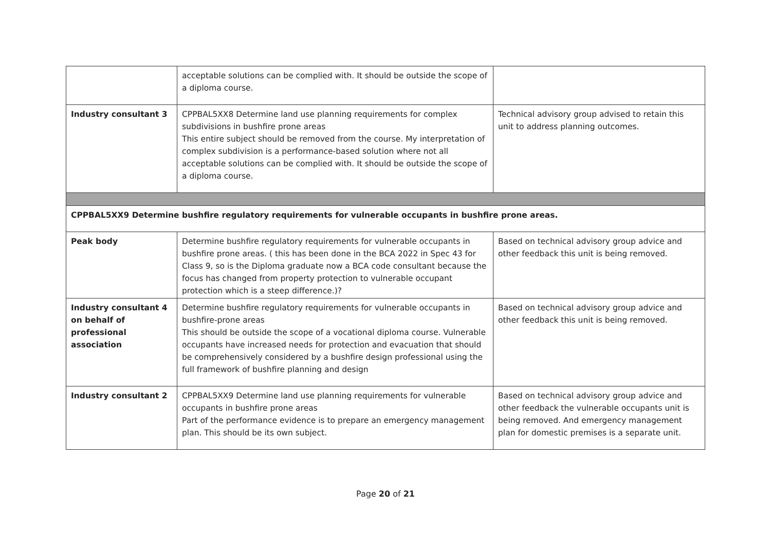| | acceptable solutions can be complied with. It should be outside the scope of a diploma course. | |
| Industry consultant 3 | CPPBAL5XX8 Determine land use planning requirements for complex subdivisions in bushfire prone areas This entire subject should be removed from the course. My interpretation of complex subdivision is a performance-based solution where not all acceptable solutions can be complied with. It should be outside the scope of a diploma course. | Technical advisory group advised to retain this unit to address planning outcomes. |
| CPPBAL5XX9 Determine bushfire regulatory requirements for vulnerable occupants in bushfire prone areas. | | |
| Peak body | Determine bushfire regulatory requirements for vulnerable occupants in bushfire prone areas. ( this has been done in the BCA 2022 in Spec 43 for Class 9, so is the Diploma graduate now a BCA code consultant because the focus has changed from property protection to vulnerable occupant protection which is a steep difference.)? | Based on technical advisory group advice and other feedback this unit is being removed. |
| Industry consultant 4 on behalf of professional association | Determine bushfire regulatory requirements for vulnerable occupants in bushfire-prone areas This should be outside the scope of a vocational diploma course. Vulnerable occupants have increased needs for protection and evacuation that should be comprehensively considered by a bushfire design professional using the full framework of bushfire planning and design | Based on technical advisory group advice and other feedback this unit is being removed. |
| Industry consultant 2 | CPPBAL5XX9 Determine land use planning requirements for vulnerable occupants in bushfire prone areas Part of the performance evidence is to prepare an emergency management plan. This should be its own subject. | Based on technical advisory group advice and other feedback the vulnerable occupants unit is being removed. And emergency management plan for domestic premises is a separate unit. |
Page 20 of 21